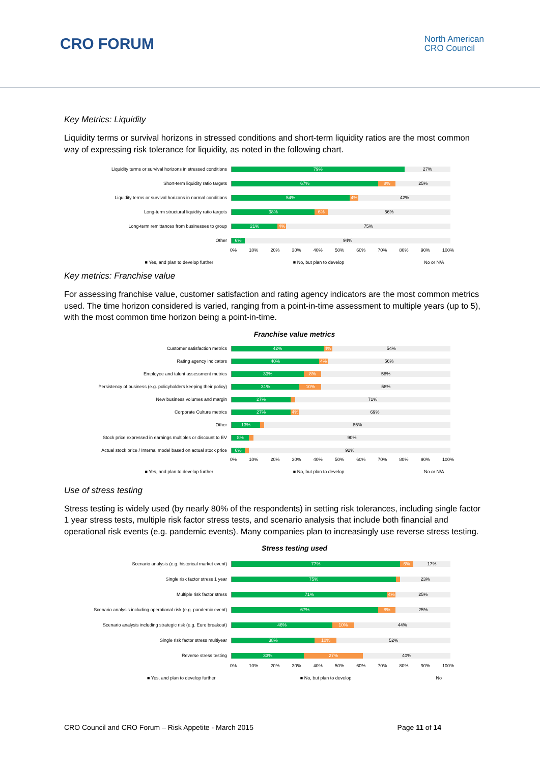CRO FORUM
North American
CRO Council
Key Metrics: Liquidity
Liquidity terms or survival horizons in stressed conditions and short-term liquidity ratios are the most common way of expressing risk tolerance for liquidity, as noted in the following chart.
Liquidity terms or survival horizons in stressed conditions
79% 27%
Short-term liquidity ratio targets
67% 8% 25%
Liquidity terms or survival horizons in normal conditions
54% 4% 42%
Long-term structural liquidity ratio targets
38% 6% 56%
Long-term remittances from businesses to group
21% 4% 75%
Other
6% 94%
0% 10% 20% 30% 40% 50% 60% 70% 80% 90% 100%
■ Yes, and plan to develop further ■ No, but plan to develop No or N/A
Key metrics: Franchise value
For assessing franchise value, customer satisfaction and rating agency indicators are the most common metrics used. The time horizon considered is varied, ranging from a point-in-time assessment to multiple years (up to 5), with the most common time horizon being a point-in-time.
Franchise value metrics
Customer satisfaction metrics
42% 4% 54%
Rating agency indicators
40% 4% 56%
Employee and talent assessment metrics
33% 8% 58%
Persistency of business (e.g. policyholders keeping their policy)
31% 10% 58%
New business volumes and margin
27% 71%
Corporate Culture metrics
27% 4% 69%
Other
13% 85%
Stock price expressed in earnings multiples or discount to EV
8% 90%
Actual stock price / Internal model based on actual stock price
6% 92%
0% 10% 20% 30% 40% 50% 60% 70% 80% 90% 100%
■ Yes, and plan to develop further ■ No, but plan to develop No or N/A
Use of stress testing
Stress testing is widely used (by nearly 80% of the respondents) in setting risk tolerances, including single factor 1 year stress tests, multiple risk factor stress tests, and scenario analysis that include both financial and operational risk events (e.g. pandemic events). Many companies plan to increasingly use reverse stress testing.
Stress testing used
Scenario analysis (e.g. historical market event)
77% 6% 17%
Single risk factor stress 1 year
75% 23%
Multiple risk factor stress
71% 4% 25%
Scenario analysis including operational risk (e.g. pandemic event)
67% 8% 25%
Scenario analysis including strategic risk (e.g. Euro breakout)
46% 10% 44%
Single risk factor stress multiyear
38% 10% 52%
Reverse stress testing
33% 27% 40%
0% 10% 20% 30% 40% 50% 60% 70% 80% 90% 100%
■ Yes, and plan to develop further ■ No, but plan to develop No
CRO Council and CRO Forum – Risk Appetite - March 2015 Page 11 of 14